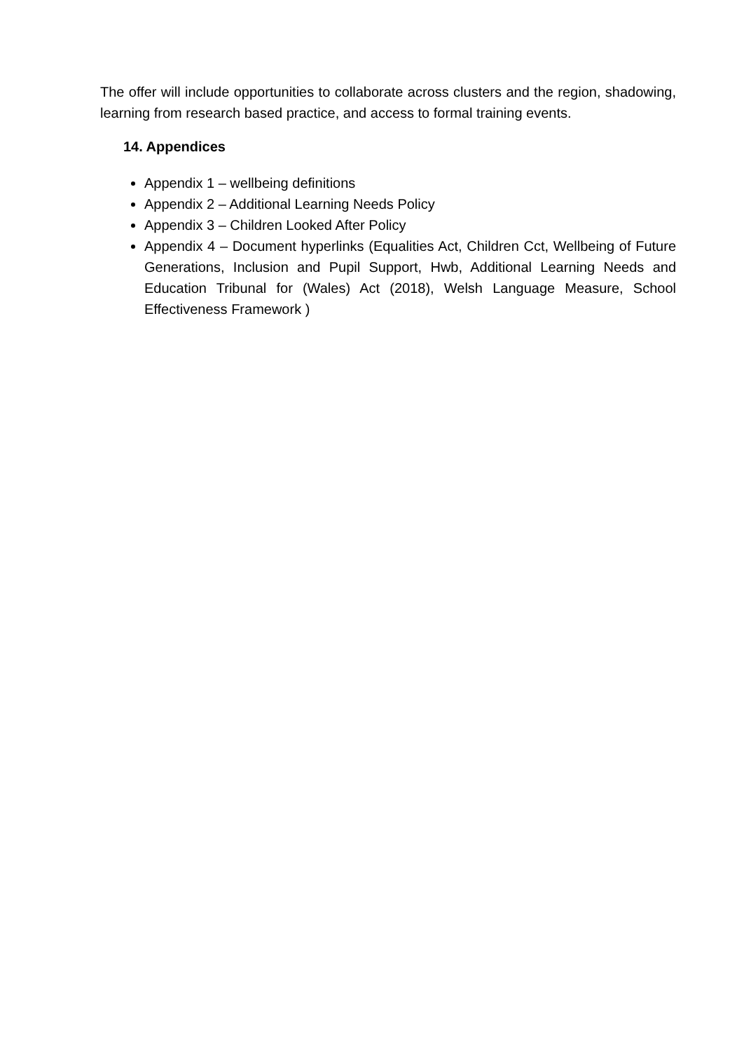The offer will include opportunities to collaborate across clusters and the region, shadowing, learning from research based practice, and access to formal training events.
14. Appendices
Appendix 1 – wellbeing definitions
Appendix 2 – Additional Learning Needs Policy
Appendix 3 – Children Looked After Policy
Appendix 4 – Document hyperlinks (Equalities Act, Children Cct, Wellbeing of Future Generations, Inclusion and Pupil Support, Hwb, Additional Learning Needs and Education Tribunal for (Wales) Act (2018), Welsh Language Measure, School Effectiveness Framework )